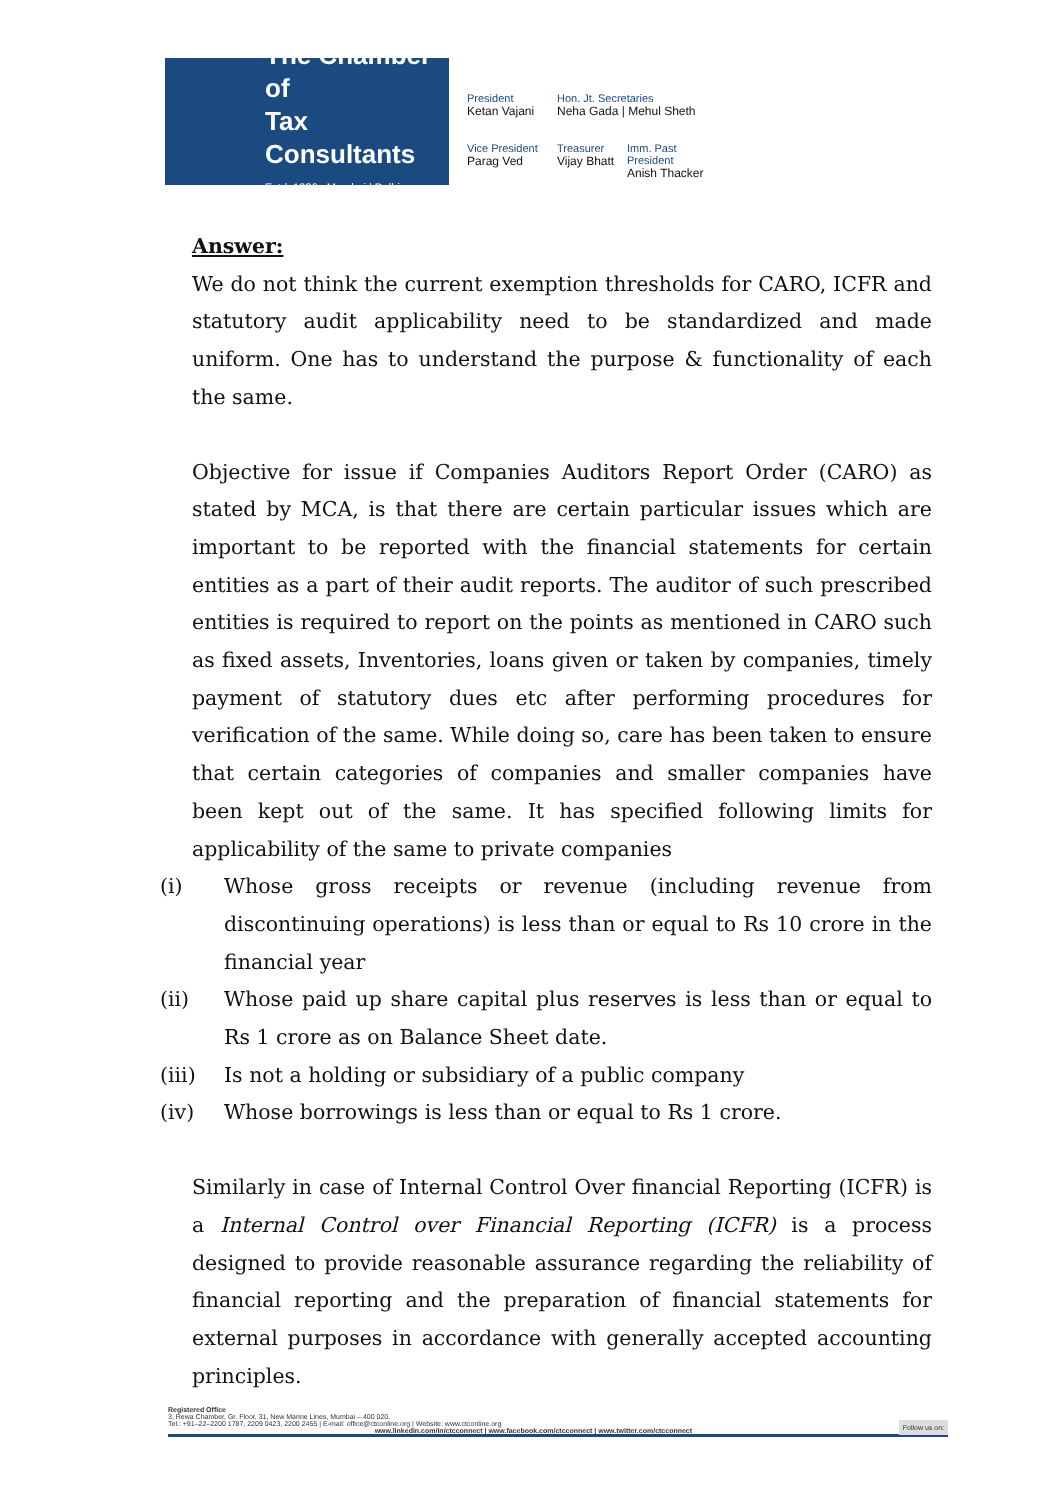The Chamber of
Tax Consultants
Estd. 1926 Mumbai | Delhi
President
Ketan Vajani
Hon. Jt. Secretaries
Neha Gada | Mehul Sheth
Vice President
Parag Ved
Treasurer
Vijay Bhatt
Imm. Past President
Anish Thacker
Answer:
We do not think the current exemption thresholds for CARO, ICFR and statutory audit applicability need to be standardized and made uniform. One has to understand the purpose & functionality of each the same.
Objective for issue if Companies Auditors Report Order (CARO) as stated by MCA, is that there are certain particular issues which are important to be reported with the financial statements for certain entities as a part of their audit reports. The auditor of such prescribed entities is required to report on the points as mentioned in CARO such as fixed assets, Inventories, loans given or taken by companies, timely payment of statutory dues etc after performing procedures for verification of the same. While doing so, care has been taken to ensure that certain categories of companies and smaller companies have been kept out of the same. It has specified following limits for applicability of the same to private companies
(i) Whose gross receipts or revenue (including revenue from discontinuing operations) is less than or equal to Rs 10 crore in the financial year
(ii) Whose paid up share capital plus reserves is less than or equal to Rs 1 crore as on Balance Sheet date.
(iii) Is not a holding or subsidiary of a public company
(iv) Whose borrowings is less than or equal to Rs 1 crore.
Similarly in case of Internal Control Over financial Reporting (ICFR) is a Internal Control over Financial Reporting (ICFR) is a process designed to provide reasonable assurance regarding the reliability of financial reporting and the preparation of financial statements for external purposes in accordance with generally accepted accounting principles.
Registered Office
3, Rewa Chamber, Gr. Floor, 31, New Marine Lines, Mumbai – 400 020.
Tel.: +91–22–2200 1787, 2209 0423, 2200 2455 | E-mail: office@ctconline.org | Website: www.ctconline.org Follow us on:
www.linkedin.com/in/ctcconnect | www.facebook.com/ctcconnect | www.twitter.com/ctcconnect